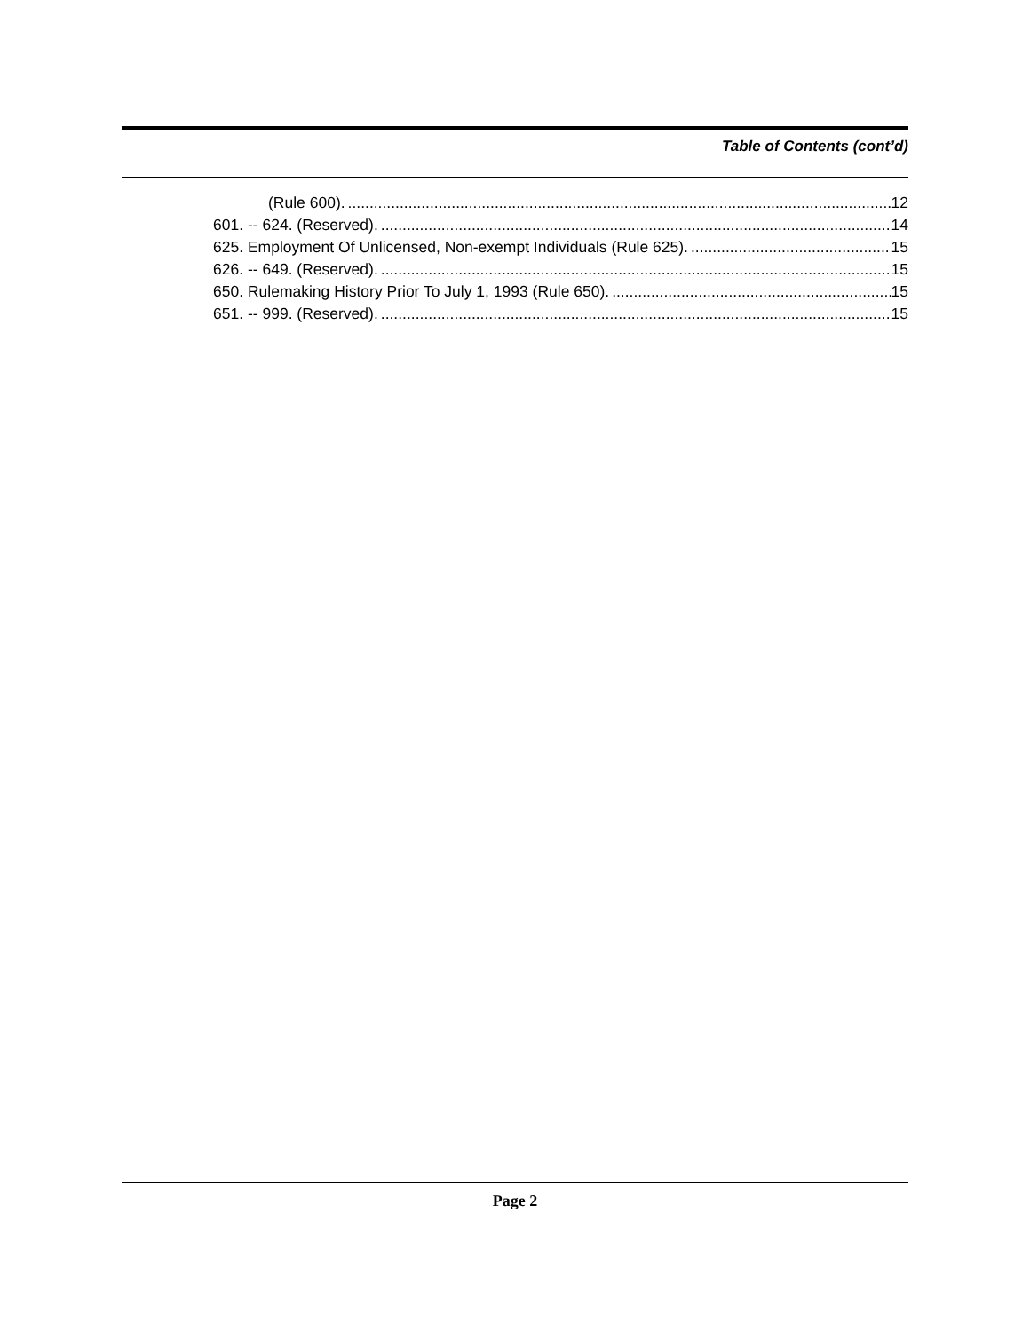Table of Contents (cont’d)
(Rule 600). 12
601. -- 624. (Reserved). 14
625. Employment Of Unlicensed, Non-exempt Individuals (Rule 625). 15
626. -- 649. (Reserved). 15
650. Rulemaking History Prior To July 1, 1993 (Rule 650). 15
651. -- 999. (Reserved). 15
Page 2